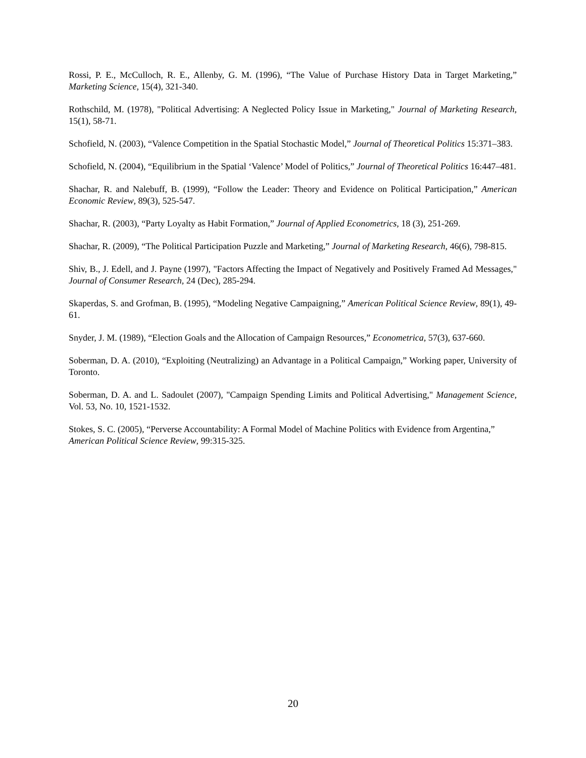Rossi, P. E., McCulloch, R. E., Allenby, G. M. (1996), “The Value of Purchase History Data in Target Marketing,” Marketing Science, 15(4), 321-340.
Rothschild, M. (1978), "Political Advertising: A Neglected Policy Issue in Marketing," Journal of Marketing Research, 15(1), 58-71.
Schofield, N. (2003), “Valence Competition in the Spatial Stochastic Model,” Journal of Theoretical Politics 15:371–383.
Schofield, N. (2004), “Equilibrium in the Spatial ‘Valence’ Model of Politics,” Journal of Theoretical Politics 16:447–481.
Shachar, R. and Nalebuff, B. (1999), “Follow the Leader: Theory and Evidence on Political Participation,” American Economic Review, 89(3), 525-547.
Shachar, R. (2003), “Party Loyalty as Habit Formation,” Journal of Applied Econometrics, 18 (3), 251-269.
Shachar, R. (2009), “The Political Participation Puzzle and Marketing,” Journal of Marketing Research, 46(6), 798-815.
Shiv, B., J. Edell, and J. Payne (1997), "Factors Affecting the Impact of Negatively and Positively Framed Ad Messages," Journal of Consumer Research, 24 (Dec), 285-294.
Skaperdas, S. and Grofman, B. (1995), “Modeling Negative Campaigning,” American Political Science Review, 89(1), 49-61.
Snyder, J. M. (1989), “Election Goals and the Allocation of Campaign Resources,” Econometrica, 57(3), 637-660.
Soberman, D. A. (2010), “Exploiting (Neutralizing) an Advantage in a Political Campaign,” Working paper, University of Toronto.
Soberman, D. A. and L. Sadoulet (2007), "Campaign Spending Limits and Political Advertising," Management Science, Vol. 53, No. 10, 1521-1532.
Stokes, S. C. (2005), “Perverse Accountability: A Formal Model of Machine Politics with Evidence from Argentina,” American Political Science Review, 99:315-325.
20